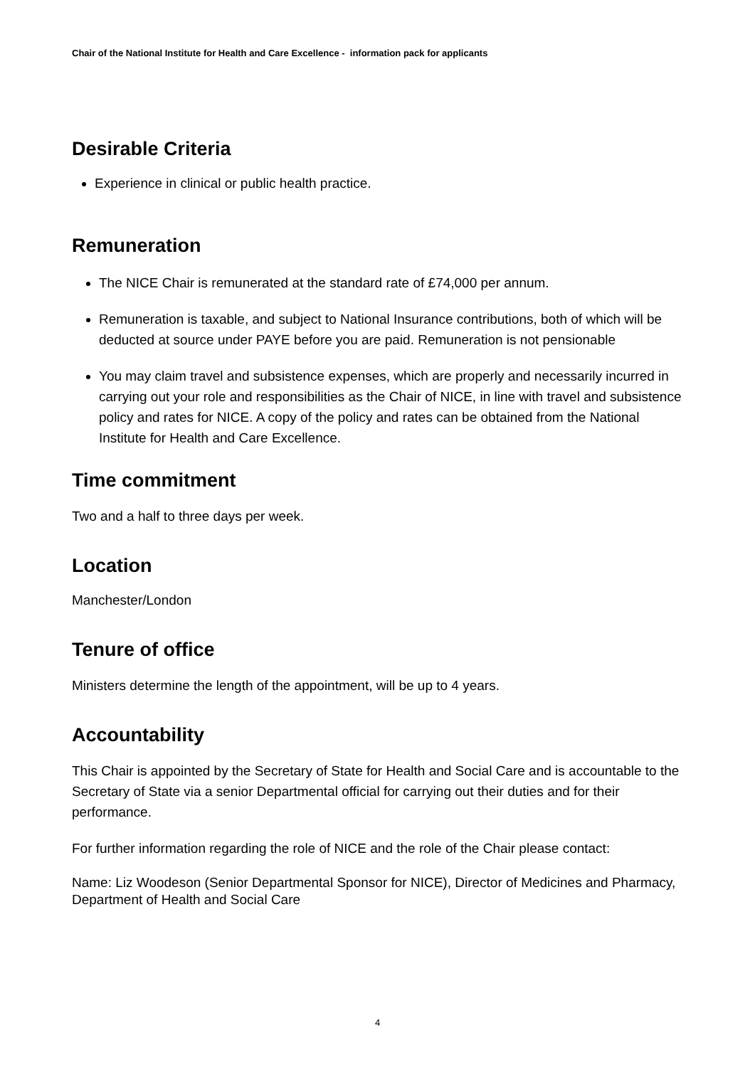Chair of the National Institute for Health and Care Excellence - information pack for applicants
Desirable Criteria
Experience in clinical or public health practice.
Remuneration
The NICE Chair is remunerated at the standard rate of £74,000 per annum.
Remuneration is taxable, and subject to National Insurance contributions, both of which will be deducted at source under PAYE before you are paid. Remuneration is not pensionable
You may claim travel and subsistence expenses, which are properly and necessarily incurred in carrying out your role and responsibilities as the Chair of NICE, in line with travel and subsistence policy and rates for NICE. A copy of the policy and rates can be obtained from the National Institute for Health and Care Excellence.
Time commitment
Two and a half to three days per week.
Location
Manchester/London
Tenure of office
Ministers determine the length of the appointment, will be up to 4 years.
Accountability
This Chair is appointed by the Secretary of State for Health and Social Care and is accountable to the Secretary of State via a senior Departmental official for carrying out their duties and for their performance.
For further information regarding the role of NICE and the role of the Chair please contact:
Name: Liz Woodeson (Senior Departmental Sponsor for NICE), Director of Medicines and Pharmacy, Department of Health and Social Care
4